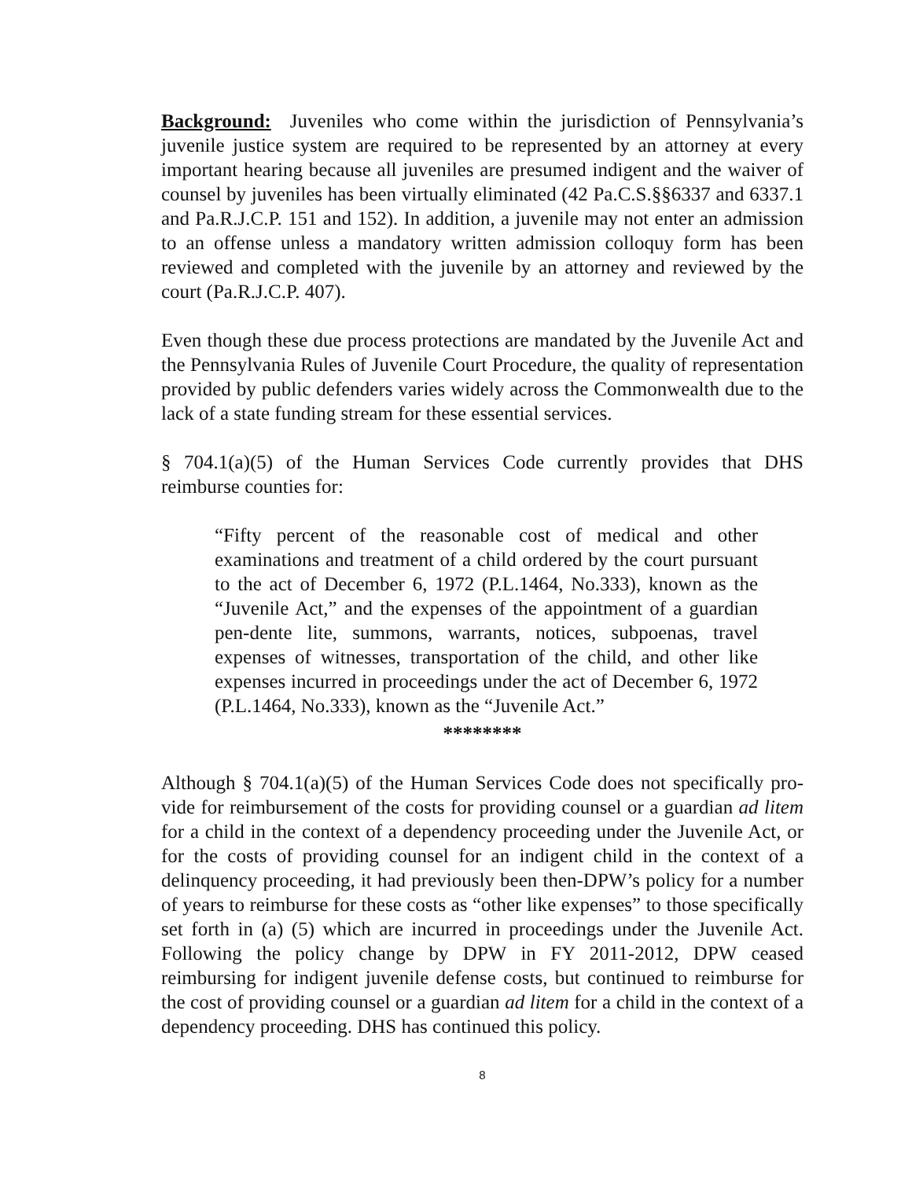Background: Juveniles who come within the jurisdiction of Pennsylvania’s juvenile justice system are required to be represented by an attorney at every important hearing because all juveniles are presumed indigent and the waiver of counsel by juveniles has been virtually eliminated (42 Pa.C.S.§§6337 and 6337.1 and Pa.R.J.C.P. 151 and 152). In addition, a juvenile may not enter an admission to an offense unless a mandatory written admission colloquy form has been reviewed and completed with the juvenile by an attorney and reviewed by the court (Pa.R.J.C.P. 407).
Even though these due process protections are mandated by the Juvenile Act and the Pennsylvania Rules of Juvenile Court Procedure, the quality of representation provided by public defenders varies widely across the Commonwealth due to the lack of a state funding stream for these essential services.
§ 704.1(a)(5) of the Human Services Code currently provides that DHS reimburse counties for:
“Fifty percent of the reasonable cost of medical and other examinations and treatment of a child ordered by the court pursuant to the act of December 6, 1972 (P.L.1464, No.333), known as the “Juvenile Act,” and the expenses of the appointment of a guardian pen-dente lite, summons, warrants, notices, subpoenas, travel expenses of witnesses, transportation of the child, and other like expenses incurred in proceedings under the act of December 6, 1972 (P.L.1464, No.333), known as the “Juvenile Act.”
********
Although § 704.1(a)(5) of the Human Services Code does not specifically pro-vide for reimbursement of the costs for providing counsel or a guardian ad litem for a child in the context of a dependency proceeding under the Juvenile Act, or for the costs of providing counsel for an indigent child in the context of a delinquency proceeding, it had previously been then-DPW’s policy for a number of years to reimburse for these costs as “other like expenses” to those specifically set forth in (a) (5) which are incurred in proceedings under the Juvenile Act. Following the policy change by DPW in FY 2011-2012, DPW ceased reimbursing for indigent juvenile defense costs, but continued to reimburse for the cost of providing counsel or a guardian ad litem for a child in the context of a dependency proceeding. DHS has continued this policy.
8